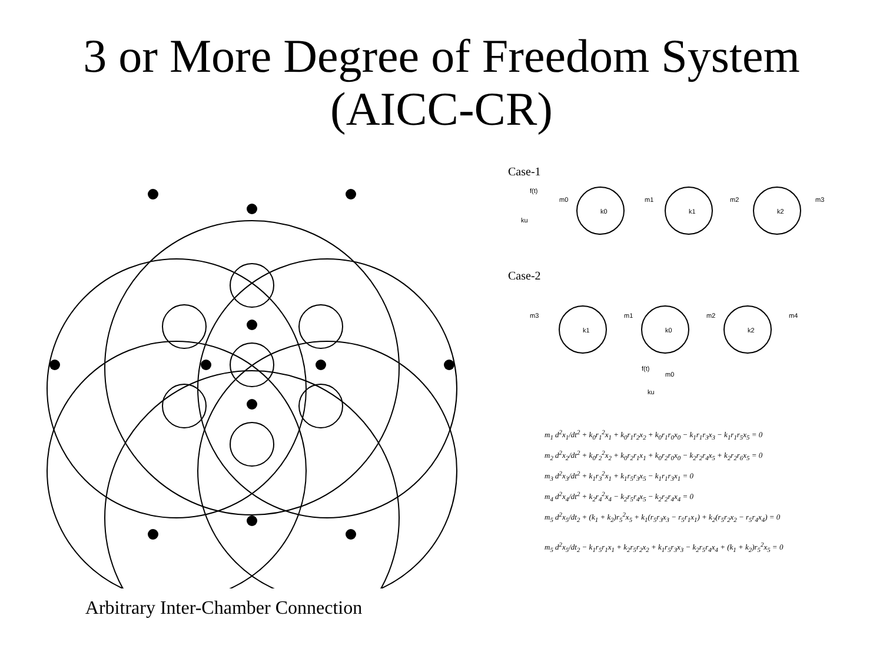3 or More Degree of Freedom System
(AICC-CR)
Arbitrary Inter-Chamber Connection
Case-1
f(t)
m0
k0
m1
k1
m2
k2
m3
ku
Case-2
m3
k1
m1
k0
m2
k2
m4
m0
ku
f(t)
m<sub>1</sub> d<sup>2</sup>x<sub>1</sub>/dt<sup>2</sup> + k<sub>0</sub>r<sub>1</sub><sup>2</sup>x<sub>1</sub> + k<sub>0</sub>r<sub>1</sub>r<sub>2</sub>x<sub>2</sub> + k<sub>0</sub>r<sub>1</sub>r<sub>0</sub>x<sub>0</sub> − k<sub>1</sub>r<sub>1</sub>r<sub>3</sub>x<sub>3</sub> − k<sub>1</sub>r<sub>1</sub>r<sub>5</sub>x<sub>5</sub> = 0
m<sub>2</sub> d<sup>2</sup>x<sub>2</sub>/dt<sup>2</sup> + k<sub>0</sub>r<sub>2</sub><sup>2</sup>x<sub>2</sub> + k<sub>0</sub>r<sub>2</sub>r<sub>1</sub>x<sub>1</sub> + k<sub>0</sub>r<sub>2</sub>r<sub>0</sub>x<sub>0</sub> − k<sub>2</sub>r<sub>2</sub>r<sub>4</sub>x<sub>5</sub> + k<sub>2</sub>r<sub>2</sub>r<sub>6</sub>x<sub>5</sub> = 0
m<sub>3</sub> d<sup>2</sup>x<sub>3</sub>/dt<sup>2</sup> + k<sub>1</sub>r<sub>3</sub><sup>2</sup>x<sub>1</sub> + k<sub>1</sub>r<sub>5</sub>r<sub>3</sub>x<sub>5</sub> − k<sub>1</sub>r<sub>1</sub>r<sub>3</sub>x<sub>1</sub> = 0
m<sub>4</sub> d<sup>2</sup>x<sub>4</sub>/dt<sup>2</sup> + k<sub>2</sub>r<sub>4</sub><sup>2</sup>x<sub>4</sub> − k<sub>2</sub>r<sub>5</sub>r<sub>4</sub>x<sub>5</sub> − k<sub>2</sub>r<sub>2</sub>r<sub>4</sub>x<sub>4</sub> = 0
m<sub>5</sub> d<sup>2</sup>x<sub>5</sub>/dt<sub>2</sub> + (k<sub>1</sub> + k<sub>2</sub>)r<sub>5</sub><sup>2</sup>x<sub>5</sub> + k<sub>1</sub>(r<sub>5</sub>r<sub>3</sub>x<sub>3</sub> − r<sub>5</sub>r<sub>1</sub>x<sub>1</sub>) + k<sub>2</sub>(r<sub>5</sub>r<sub>2</sub>x<sub>2</sub> − r<sub>5</sub>r<sub>4</sub>x<sub>4</sub>) = 0
m<sub>5</sub> d<sup>2</sup>x<sub>5</sub>/dt<sub>2</sub> − k<sub>1</sub>r<sub>5</sub>r<sub>1</sub>x<sub>1</sub> + k<sub>2</sub>r<sub>5</sub>r<sub>2</sub>x<sub>2</sub> + k<sub>1</sub>r<sub>5</sub>r<sub>3</sub>x<sub>3</sub> − k<sub>2</sub>r<sub>5</sub>r<sub>4</sub>x<sub>4</sub> + (k<sub>1</sub> + k<sub>2</sub>)r<sub>5</sub><sup>2</sup>x<sub>5</sub> = 0